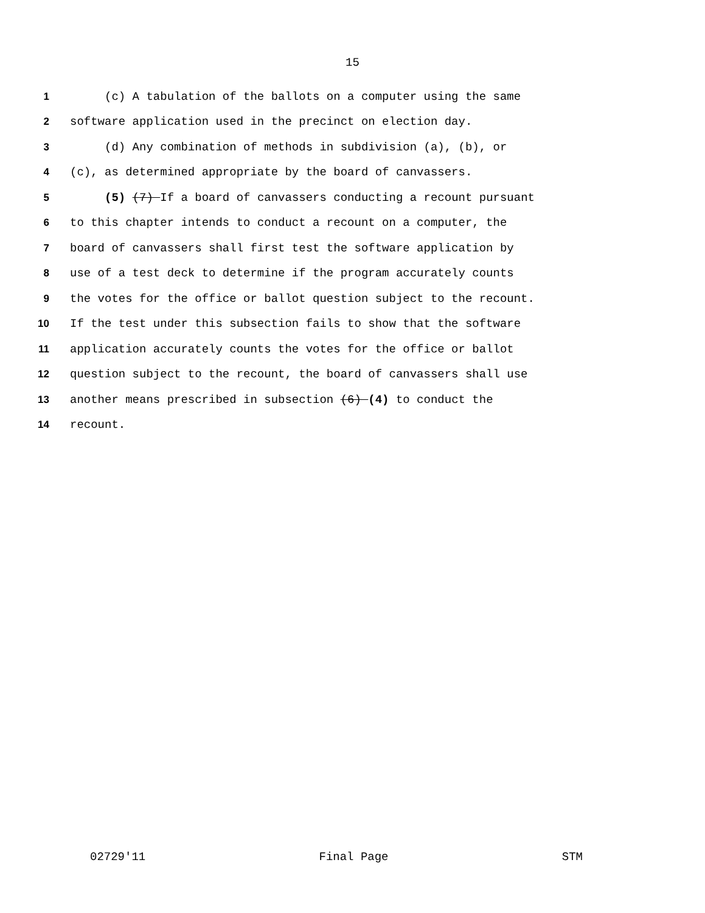15
1 (c) A tabulation of the ballots on a computer using the same
2 software application used in the precinct on election day.
3 (d) Any combination of methods in subdivision (a), (b), or
4 (c), as determined appropriate by the board of canvassers.
5 (5) (7) If a board of canvassers conducting a recount pursuant
6 to this chapter intends to conduct a recount on a computer, the
7 board of canvassers shall first test the software application by
8 use of a test deck to determine if the program accurately counts
9 the votes for the office or ballot question subject to the recount.
10 If the test under this subsection fails to show that the software
11 application accurately counts the votes for the office or ballot
12 question subject to the recount, the board of canvassers shall use
13 another means prescribed in subsection (6) (4) to conduct the
14 recount.
02729'11 Final Page STM